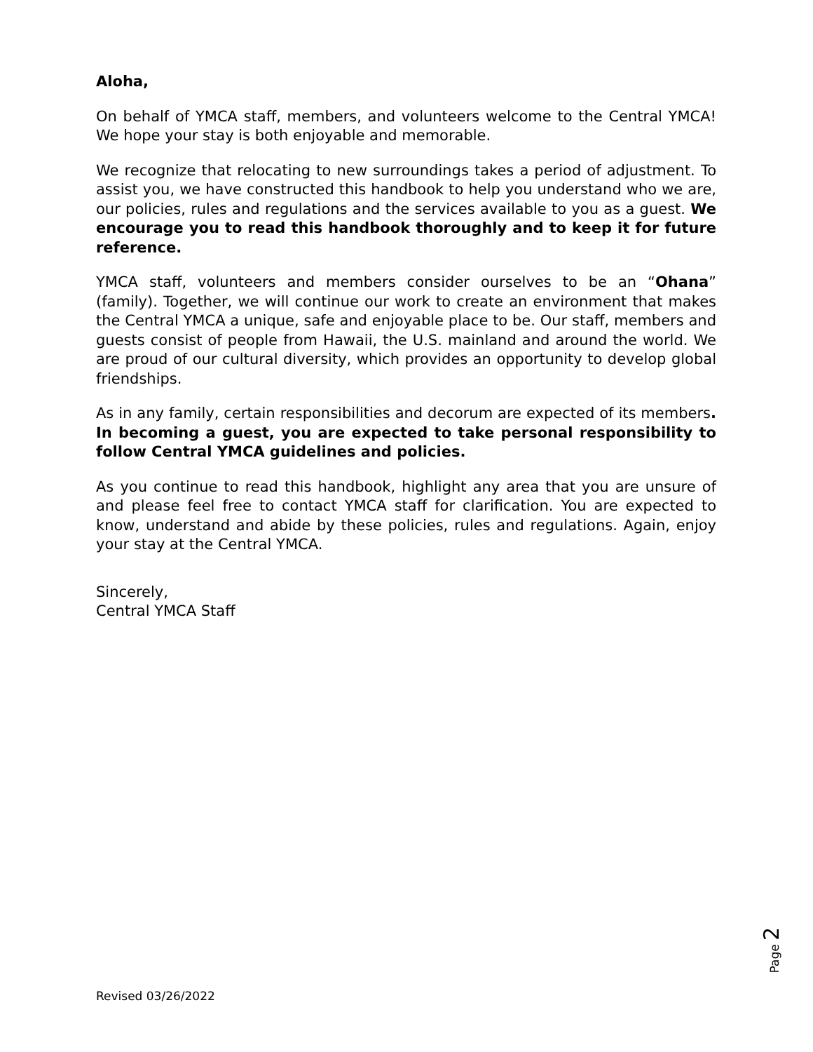Aloha,
On behalf of YMCA staff, members, and volunteers welcome to the Central YMCA! We hope your stay is both enjoyable and memorable.
We recognize that relocating to new surroundings takes a period of adjustment. To assist you, we have constructed this handbook to help you understand who we are, our policies, rules and regulations and the services available to you as a guest. We encourage you to read this handbook thoroughly and to keep it for future reference.
YMCA staff, volunteers and members consider ourselves to be an “Ohana” (family). Together, we will continue our work to create an environment that makes the Central YMCA a unique, safe and enjoyable place to be. Our staff, members and guests consist of people from Hawaii, the U.S. mainland and around the world. We are proud of our cultural diversity, which provides an opportunity to develop global friendships.
As in any family, certain responsibilities and decorum are expected of its members. In becoming a guest, you are expected to take personal responsibility to follow Central YMCA guidelines and policies.
As you continue to read this handbook, highlight any area that you are unsure of and please feel free to contact YMCA staff for clarification. You are expected to know, understand and abide by these policies, rules and regulations. Again, enjoy your stay at the Central YMCA.
Sincerely,
Central YMCA Staff
Page 2
Revised 03/26/2022